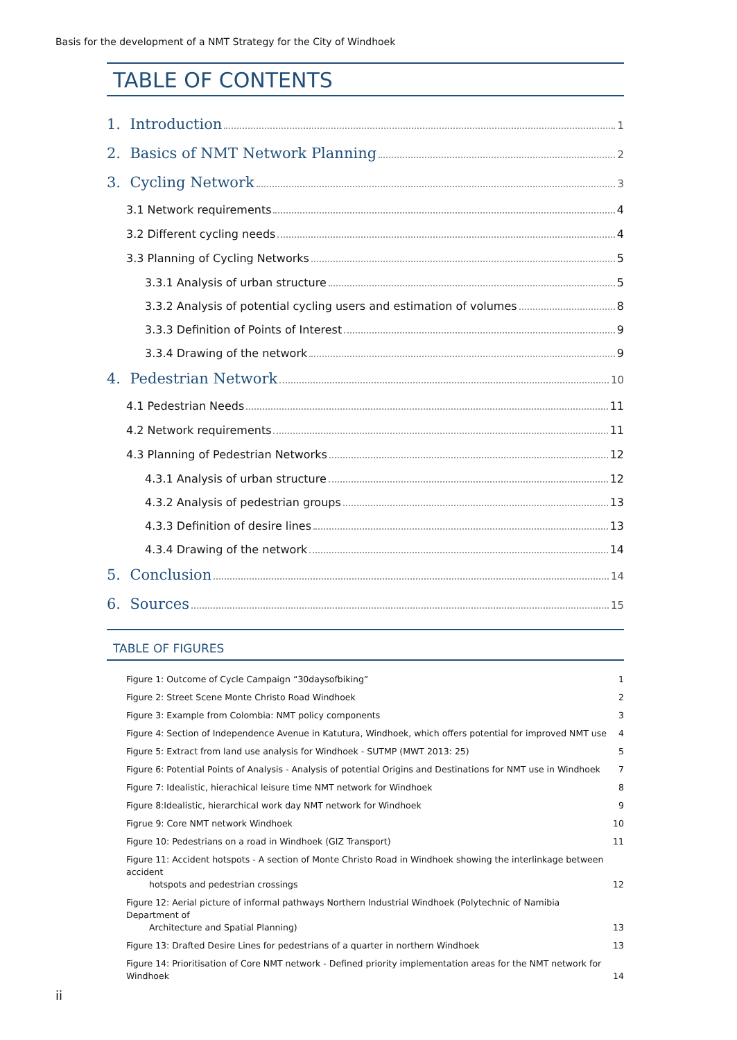Basis for the development of a NMT Strategy for the City of Windhoek
TABLE OF CONTENTS
1. Introduction 1
2. Basics of NMT Network Planning 2
3. Cycling Network 3
3.1 Network requirements 4
3.2 Different cycling needs 4
3.3 Planning of Cycling Networks 5
3.3.1 Analysis of urban structure 5
3.3.2 Analysis of potential cycling users and estimation of volumes 8
3.3.3 Definition of Points of Interest 9
3.3.4 Drawing of the network 9
4. Pedestrian Network 10
4.1 Pedestrian Needs 11
4.2 Network requirements 11
4.3 Planning of Pedestrian Networks 12
4.3.1 Analysis of urban structure 12
4.3.2 Analysis of pedestrian groups 13
4.3.3 Definition of desire lines 13
4.3.4 Drawing of the network 14
5. Conclusion 14
6. Sources 15
TABLE OF FIGURES
Figure 1: Outcome of Cycle Campaign “30daysofbiking” 1
Figure 2: Street Scene Monte Christo Road Windhoek 2
Figure 3: Example from Colombia: NMT policy components 3
Figure 4: Section of Independence Avenue in Katutura, Windhoek, which offers potential for improved NMT use 4
Figure 5: Extract from land use analysis for Windhoek - SUTMP (MWT 2013: 25) 5
Figure 6: Potential Points of Analysis - Analysis of potential Origins and Destinations for NMT use in Windhoek 7
Figure 7: Idealistic, hierachical leisure time NMT network for Windhoek 8
Figure 8:Idealistic, hierarchical work day NMT network for Windhoek 9
Figrue 9: Core NMT network Windhoek 10
Figure 10: Pedestrians on a road in Windhoek (GIZ Transport) 11
Figure 11: Accident hotspots - A section of Monte Christo Road in Windhoek showing the interlinkage between accident
hotspots and pedestrian crossings 12
Figure 12: Aerial picture of informal pathways Northern Industrial Windhoek (Polytechnic of Namibia Department of
Architecture and Spatial Planning) 13
Figure 13: Drafted Desire Lines for pedestrians of a quarter in northern Windhoek 13
Figure 14: Prioritisation of Core NMT network - Defined priority implementation areas for the NMT network for Windhoek
14
ii